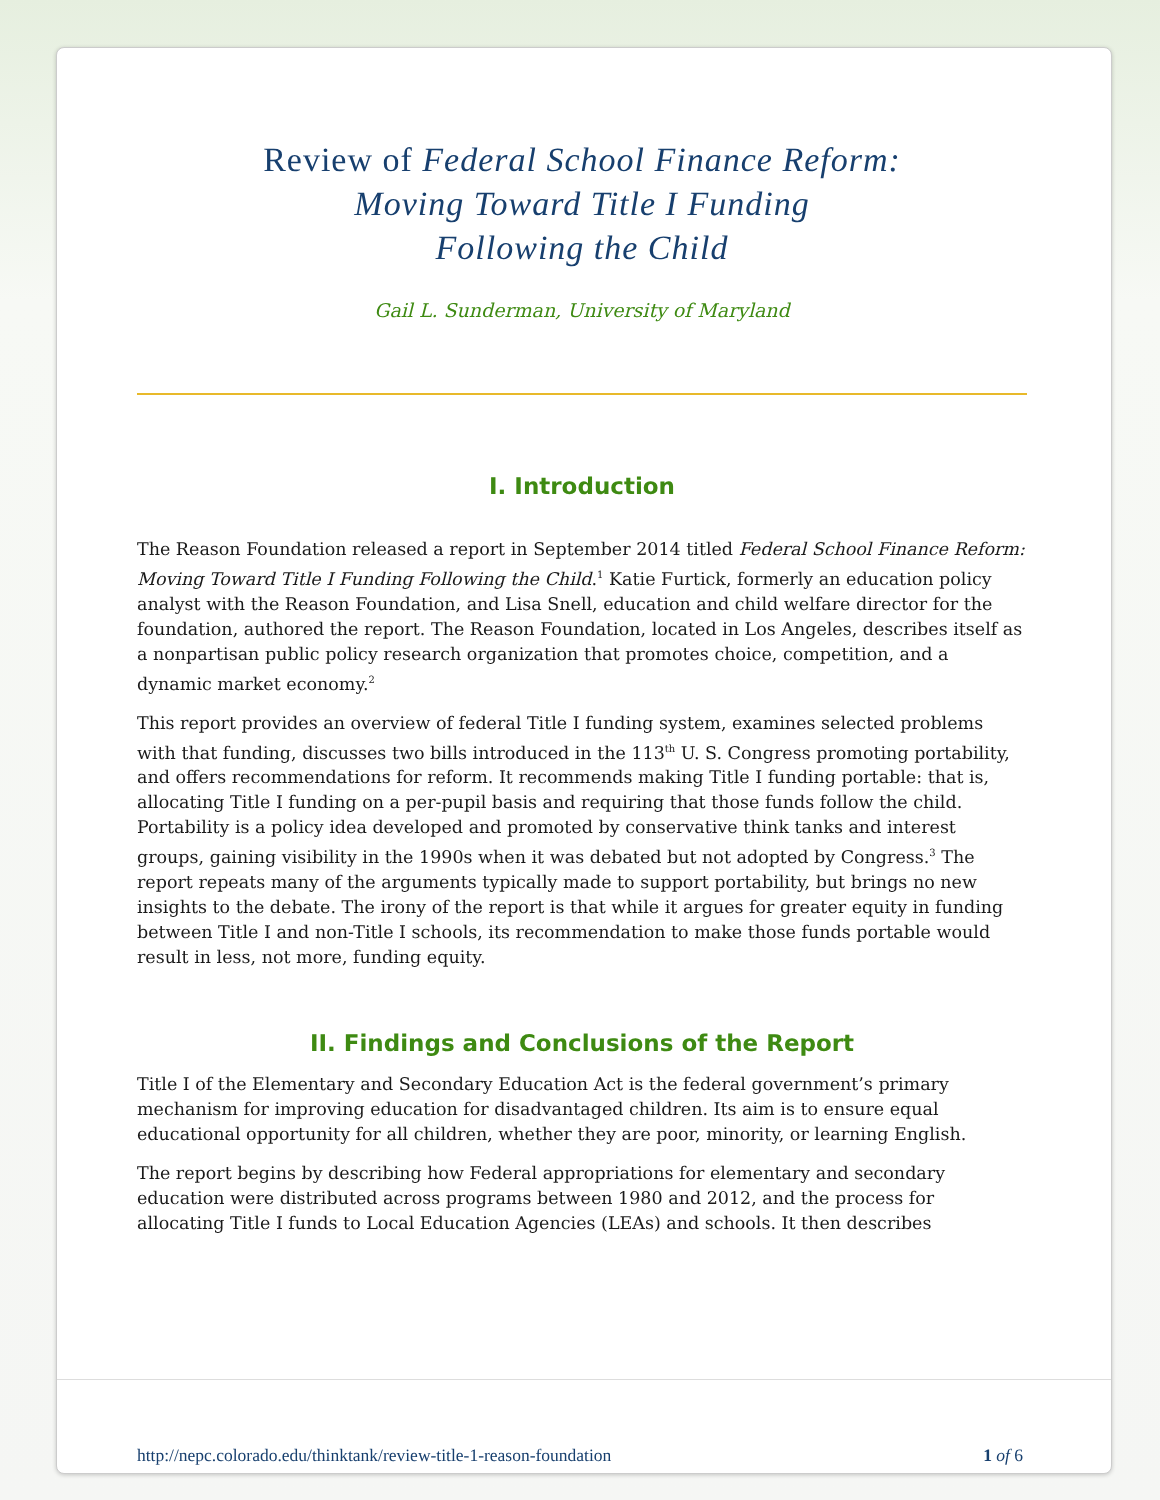Review of Federal School Finance Reform:
Moving Toward Title I Funding
Following the Child
Gail L. Sunderman, University of Maryland
I. Introduction
The Reason Foundation released a report in September 2014 titled Federal School Finance Reform: Moving Toward Title I Funding Following the Child.<sup>1</sup> Katie Furtick, formerly an education policy analyst with the Reason Foundation, and Lisa Snell, education and child welfare director for the foundation, authored the report. The Reason Foundation, located in Los Angeles, describes itself as a nonpartisan public policy research organization that promotes choice, competition, and a dynamic market economy.<sup>2</sup>
This report provides an overview of federal Title I funding system, examines selected problems with that funding, discusses two bills introduced in the 113<sup>th</sup> U. S. Congress promoting portability, and offers recommendations for reform. It recommends making Title I funding portable: that is, allocating Title I funding on a per-pupil basis and requiring that those funds follow the child. Portability is a policy idea developed and promoted by conservative think tanks and interest groups, gaining visibility in the 1990s when it was debated but not adopted by Congress.<sup>3</sup> The report repeats many of the arguments typically made to support portability, but brings no new insights to the debate. The irony of the report is that while it argues for greater equity in funding between Title I and non-Title I schools, its recommendation to make those funds portable would result in less, not more, funding equity.
II. Findings and Conclusions of the Report
Title I of the Elementary and Secondary Education Act is the federal government’s primary mechanism for improving education for disadvantaged children. Its aim is to ensure equal educational opportunity for all children, whether they are poor, minority, or learning English.
The report begins by describing how Federal appropriations for elementary and secondary education were distributed across programs between 1980 and 2012, and the process for allocating Title I funds to Local Education Agencies (LEAs) and schools. It then describes
http://nepc.colorado.edu/thinktank/review-title-1-reason-foundation 1 of 6